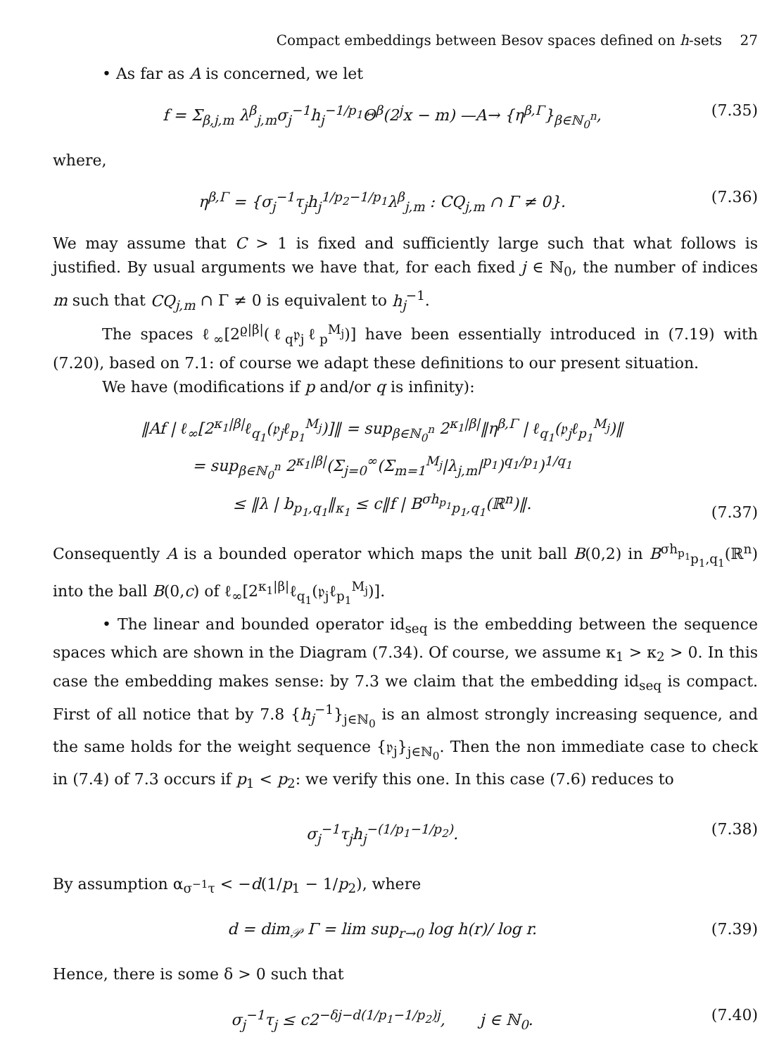Compact embeddings between Besov spaces defined on h-sets 27
• As far as A is concerned, we let
f = Σ<sub>β,j,m</sub> λ<sup>β</sup><sub>j,m</sub>σ<sub>j</sub><sup>−1</sup>h<sub>j</sub><sup>−1/p<sub>1</sub></sup>Θ<sup>β</sup>(2<sup>j</sup>x − m) —A→ {η<sup>β,Γ</sup>}<sub>β∈ℕ<sub>0</sub><sup>n</sup></sub>, (7.35)
where,
η<sup>β,Γ</sup> = {σ<sub>j</sub><sup>−1</sup>τ<sub>j</sub>h<sub>j</sub><sup>1/p<sub>2</sub>−1/p<sub>1</sub></sup>λ<sup>β</sup><sub>j,m</sub> : CQ<sub>j,m</sub> ∩ Γ ≠ 0}. (7.36)
We may assume that C > 1 is fixed and sufficiently large such that what follows is justified. By usual arguments we have that, for each fixed j ∈ ℕ<sub>0</sub>, the number of indices m such that CQ<sub>j,m</sub> ∩ Γ ≠ 0 is equivalent to h<sub>j</sub><sup>−1</sup>.
The spaces ℓ<sub>∞</sub>[2<sup>ϱ|β|</sup>(ℓ<sub>q</sub>𝔭<sub>j</sub>ℓ<sub>p</sub><sup>M<sub>j</sub></sup>)] have been essentially introduced in (7.19) with (7.20), based on 7.1: of course we adapt these definitions to our present situation.
We have (modifications if p and/or q is infinity):
‖Af | ℓ<sub>∞</sub>[2<sup>κ<sub>1</sub>|β|</sup>ℓ<sub>q<sub>1</sub></sub>(𝔭<sub>j</sub>ℓ<sub>p<sub>1</sub></sub><sup>M<sub>j</sub></sup>)]‖ = sup<sub>β∈ℕ<sub>0</sub><sup>n</sup></sub> 2<sup>κ<sub>1</sub>|β|</sup>‖η<sup>β,Γ</sup> | ℓ<sub>q<sub>1</sub></sub>(𝔭<sub>j</sub>ℓ<sub>p<sub>1</sub></sub><sup>M<sub>j</sub></sup>)‖
= sup<sub>β∈ℕ<sub>0</sub><sup>n</sup></sub> 2<sup>κ<sub>1</sub>|β|</sup>(Σ<sub>j=0</sub><sup>∞</sup>(Σ<sub>m=1</sub><sup>M<sub>j</sub></sup>|λ<sub>j,m</sub>|<sup>p<sub>1</sub></sup>)<sup>q<sub>1</sub>/p<sub>1</sub></sup>)<sup>1/q<sub>1</sub></sup>
≤ ‖λ | b<sub>p<sub>1</sub>,q<sub>1</sub></sub>‖<sub>κ<sub>1</sub></sub> ≤ c‖f | B<sup>σh<sub>p<sub>1</sub></sub></sup><sub>p<sub>1</sub>,q<sub>1</sub></sub>(ℝ<sup>n</sup>)‖. (7.37)
Consequently A is a bounded operator which maps the unit ball B(0,2) in B<sup>σh<sub>p<sub>1</sub></sub></sup><sub>p<sub>1</sub>,q<sub>1</sub></sub>(ℝ<sup>n</sup>) into the ball B(0,c) of ℓ<sub>∞</sub>[2<sup>κ<sub>1</sub>|β|</sup>ℓ<sub>q<sub>1</sub></sub>(𝔭<sub>j</sub>ℓ<sub>p<sub>1</sub></sub><sup>M<sub>j</sub></sup>)].
• The linear and bounded operator id<sub>seq</sub> is the embedding between the sequence spaces which are shown in the Diagram (7.34). Of course, we assume κ<sub>1</sub> > κ<sub>2</sub> > 0. In this case the embedding makes sense: by 7.3 we claim that the embedding id<sub>seq</sub> is compact. First of all notice that by 7.8 {h<sub>j</sub><sup>−1</sup>}<sub>j∈ℕ<sub>0</sub></sub> is an almost strongly increasing sequence, and the same holds for the weight sequence {𝔭<sub>j</sub>}<sub>j∈ℕ<sub>0</sub></sub>. Then the non immediate case to check in (7.4) of 7.3 occurs if p<sub>1</sub> < p<sub>2</sub>: we verify this one. In this case (7.6) reduces to
σ<sub>j</sub><sup>−1</sup>τ<sub>j</sub>h<sub>j</sub><sup>−(1/p<sub>1</sub>−1/p<sub>2</sub>)</sup>. (7.38)
By assumption α<sub>σ<sup>−1</sup>τ</sub> < −d(1/p<sub>1</sub> − 1/p<sub>2</sub>), where
d = dim<sub>𝒫</sub> Γ = lim sup<sub>r→0</sub> log h(r)/ log r. (7.39)
Hence, there is some δ > 0 such that
σ<sub>j</sub><sup>−1</sup>τ<sub>j</sub> ≤ c2<sup>−δj−d(1/p<sub>1</sub>−1/p<sub>2</sub>)j</sup>, j ∈ ℕ<sub>0</sub>. (7.40)